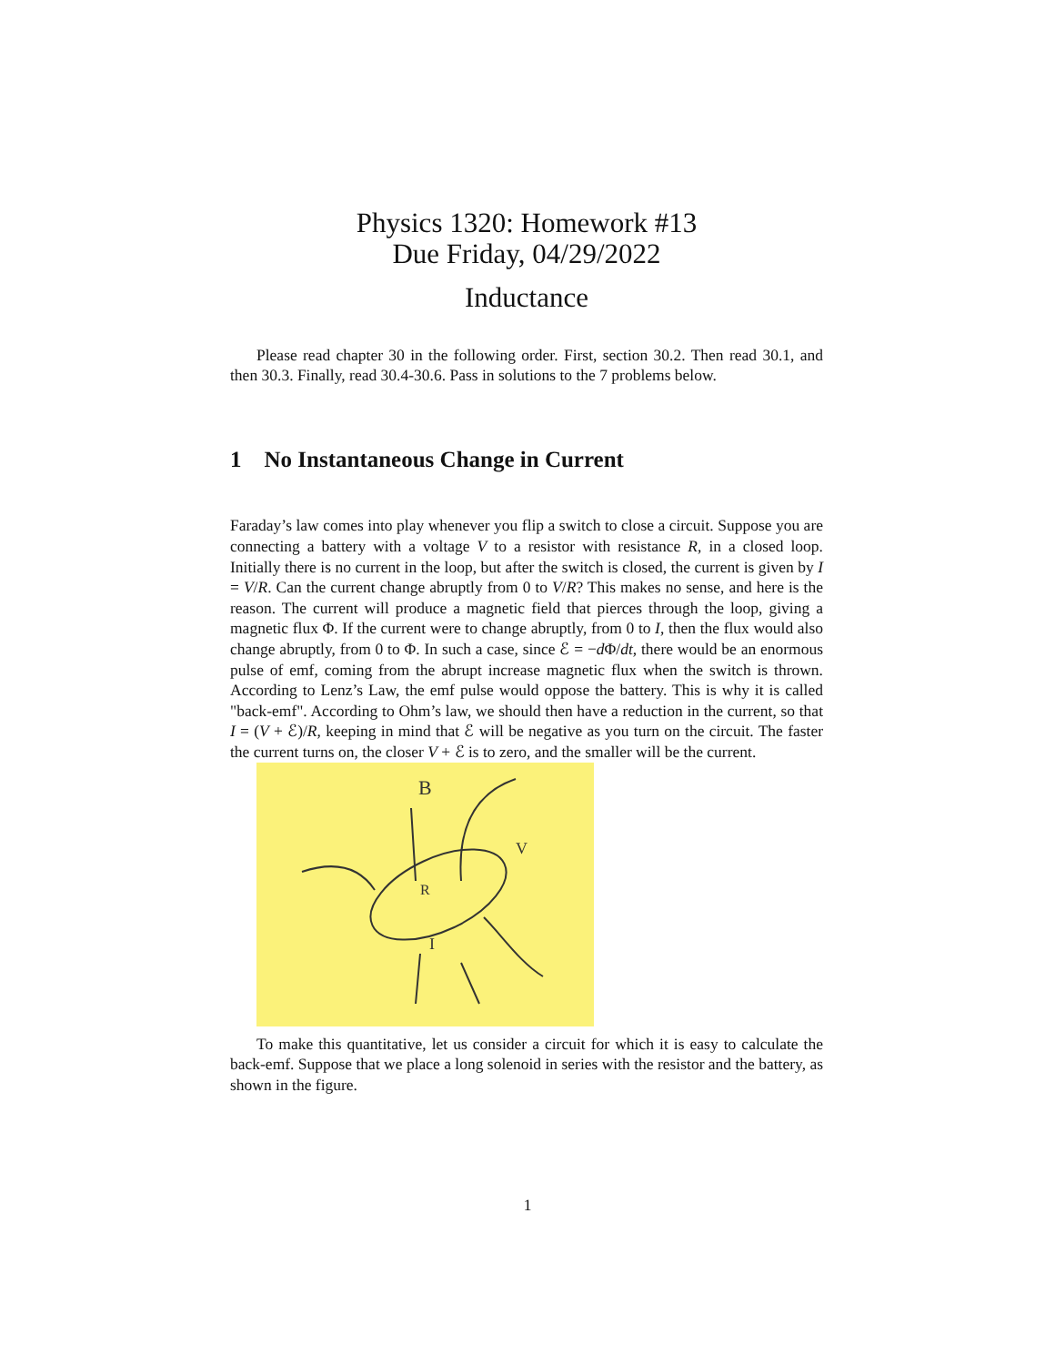Physics 1320: Homework #13
Due Friday, 04/29/2022
Inductance
Please read chapter 30 in the following order. First, section 30.2. Then read 30.1, and then 30.3. Finally, read 30.4-30.6. Pass in solutions to the 7 problems below.
1 No Instantaneous Change in Current
Faraday’s law comes into play whenever you flip a switch to close a circuit. Suppose you are connecting a battery with a voltage V to a resistor with resistance R, in a closed loop. Initially there is no current in the loop, but after the switch is closed, the current is given by I = V/R. Can the current change abruptly from 0 to V/R? This makes no sense, and here is the reason. The current will produce a magnetic field that pierces through the loop, giving a magnetic flux Φ. If the current were to change abruptly, from 0 to I, then the flux would also change abruptly, from 0 to Φ. In such a case, since ℰ = −d Φ/dt, there would be an enormous pulse of emf, coming from the abrupt increase magnetic flux when the switch is thrown. According to Lenz’s Law, the emf pulse would oppose the battery. This is why it is called "back-emf". According to Ohm’s law, we should then have a reduction in the current, so that I = (V + ℰ)/R, keeping in mind that ℰ will be negative as you turn on the circuit. The faster the current turns on, the closer V + ℰ is to zero, and the smaller will be the current.
B
V
R
I
To make this quantitative, let us consider a circuit for which it is easy to calculate the back-emf. Suppose that we place a long solenoid in series with the resistor and the battery, as shown in the figure.
1